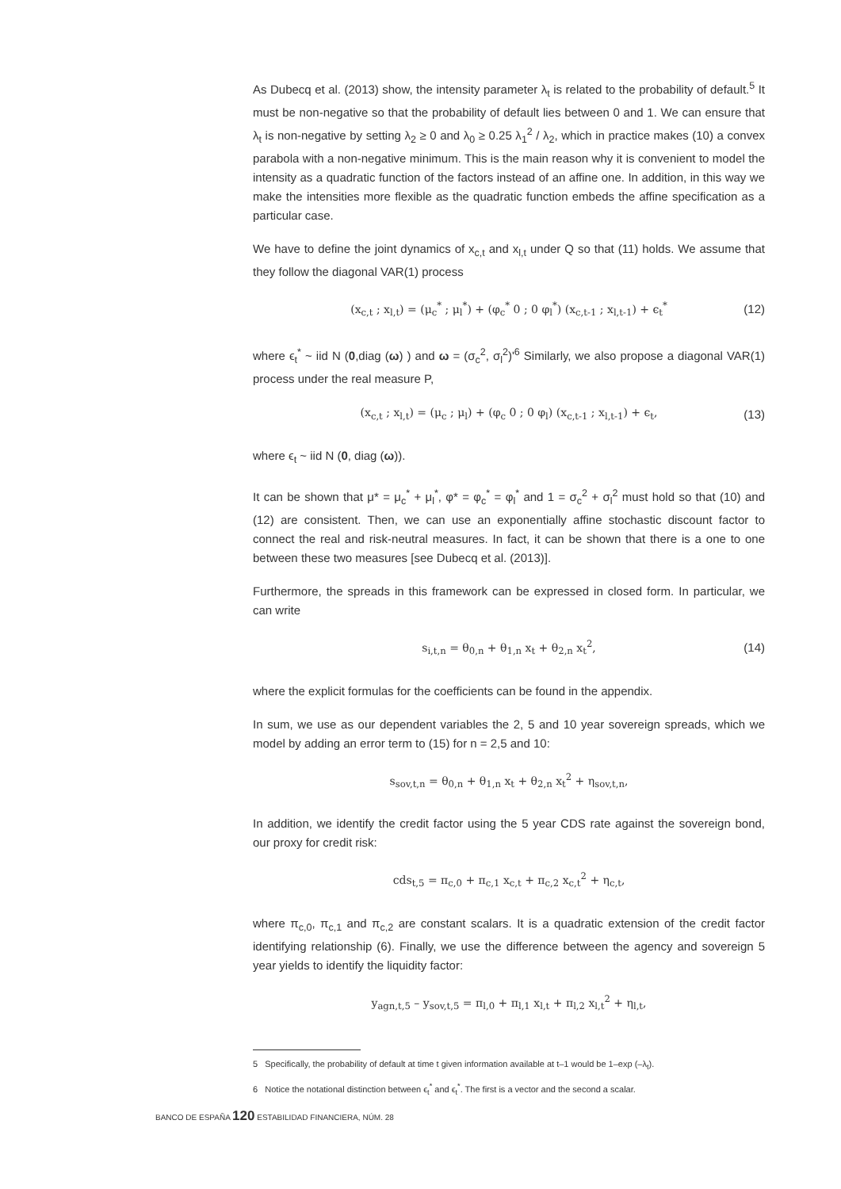As Dubecq et al. (2013) show, the intensity parameter λ<sub>t</sub> is related to the probability of default.<sup>5</sup> It must be non-negative so that the probability of default lies between 0 and 1. We can ensure that λ<sub>t</sub> is non-negative by setting λ<sub>2</sub> ≥ 0 and λ<sub>0</sub> ≥ 0.25 λ<sub>1</sub><sup>2</sup> / λ<sub>2</sub>, which in practice makes (10) a convex parabola with a non-negative minimum. This is the main reason why it is convenient to model the intensity as a quadratic function of the factors instead of an affine one. In addition, in this way we make the intensities more flexible as the quadratic function embeds the affine specification as a particular case.
We have to define the joint dynamics of x<sub>c,t</sub> and x<sub>l,t</sub> under Q so that (11) holds. We assume that they follow the diagonal VAR(1) process
(x<sub>c,t</sub> ; x<sub>l,t</sub>) = (μ<sub>c</sub><sup>*</sup> ; μ<sub>l</sub><sup>*</sup>) + (φ<sub>c</sub><sup>*</sup> 0 ; 0 φ<sub>l</sub><sup>*</sup>) (x<sub>c,t-1</sub> ; x<sub>l,t-1</sub>) + ϵ<sub>t</sub><sup>*</sup> (12)
where ϵ<sub>t</sub><sup>*</sup> ~ iid N (0,diag (ω) ) and ω = (σ<sub>c</sub><sup>2</sup>, σ<sub>l</sub><sup>2</sup>)'<sup>6</sup> Similarly, we also propose a diagonal VAR(1) process under the real measure P,
(x<sub>c,t</sub> ; x<sub>l,t</sub>) = (μ<sub>c</sub> ; μ<sub>l</sub>) + (φ<sub>c</sub> 0 ; 0 φ<sub>l</sub>) (x<sub>c,t-1</sub> ; x<sub>l,t-1</sub>) + ϵ<sub>t</sub>, (13)
where ϵ<sub>t</sub> ~ iid N (0, diag (ω)).
It can be shown that μ* = μ<sub>c</sub><sup>*</sup> + μ<sub>l</sub><sup>*</sup>, φ* = φ<sub>c</sub><sup>*</sup> = φ<sub>l</sub><sup>*</sup> and 1 = σ<sub>c</sub><sup>2</sup> + σ<sub>l</sub><sup>2</sup> must hold so that (10) and (12) are consistent. Then, we can use an exponentially affine stochastic discount factor to connect the real and risk-neutral measures. In fact, it can be shown that there is a one to one between these two measures [see Dubecq et al. (2013)].
Furthermore, the spreads in this framework can be expressed in closed form. In particular, we can write
s<sub>i,t,n</sub> = θ<sub>0,n</sub> + θ<sub>1,n</sub> x<sub>t</sub> + θ<sub>2,n</sub> x<sub>t</sub><sup>2</sup>, (14)
where the explicit formulas for the coefficients can be found in the appendix.
In sum, we use as our dependent variables the 2, 5 and 10 year sovereign spreads, which we model by adding an error term to (15) for n = 2,5 and 10:
s<sub>sov,t,n</sub> = θ<sub>0,n</sub> + θ<sub>1,n</sub> x<sub>t</sub> + θ<sub>2,n</sub> x<sub>t</sub><sup>2</sup> + η<sub>sov,t,n</sub>,
In addition, we identify the credit factor using the 5 year CDS rate against the sovereign bond, our proxy for credit risk:
cds<sub>t,5</sub> = π<sub>c,0</sub> + π<sub>c,1</sub> x<sub>c,t</sub> + π<sub>c,2</sub> x<sub>c,t</sub><sup>2</sup> + η<sub>c,t</sub>,
where π<sub>c,0</sub>, π<sub>c,1</sub> and π<sub>c,2</sub> are constant scalars. It is a quadratic extension of the credit factor identifying relationship (6). Finally, we use the difference between the agency and sovereign 5 year yields to identify the liquidity factor:
y<sub>agn,t,5</sub> – y<sub>sov,t,5</sub> = π<sub>l,0</sub> + π<sub>l,1</sub> x<sub>l,t</sub> + π<sub>l,2</sub> x<sub>l,t</sub><sup>2</sup> + η<sub>l,t</sub>,
5 Specifically, the probability of default at time t given information available at t–1 would be 1–exp (–λ<sub>t</sub>).
6 Notice the notational distinction between ϵ<sub>t</sub><sup>*</sup> and ϵ<sub>t</sub><sup>*</sup>. The first is a vector and the second a scalar.
BANCO DE ESPAÑA 120 ESTABILIDAD FINANCIERA, NÚM. 28